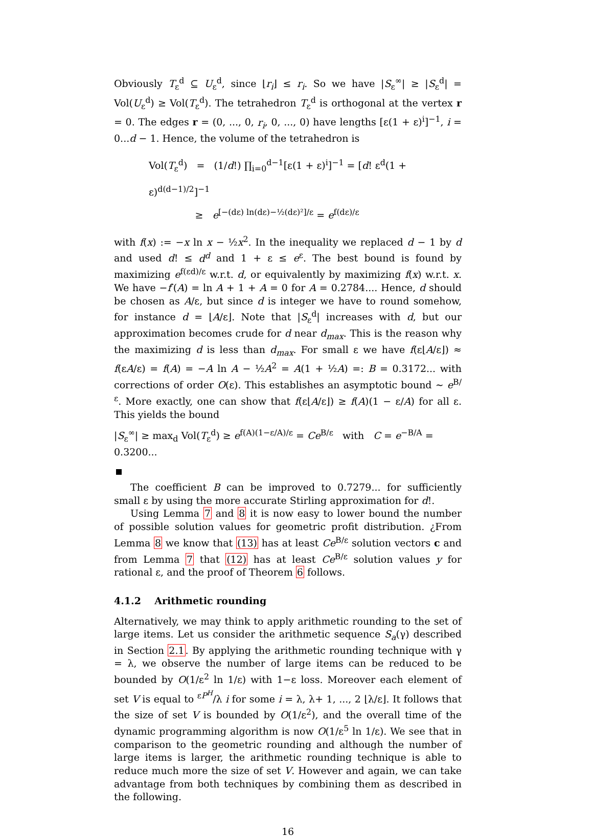Obviously T<sub>ε</sub><sup>d</sup> ⊆ U<sub>ε</sub><sup>d</sup>, since ⌊r<sub>i</sub>⌋ ≤ r<sub>i</sub>. So we have |S<sub>ε</sub><sup>∞</sup>| ≥ |S<sub>ε</sub><sup>d</sup>| = Vol(U<sub>ε</sub><sup>d</sup>) ≥ Vol(T<sub>ε</sub><sup>d</sup>). The tetrahedron T<sub>ε</sub><sup>d</sup> is orthogonal at the vertex r = 0. The edges r = (0, ..., 0, r<sub>i</sub>, 0, ..., 0) have lengths [ε(1 + ε)<sup>i</sup>]<sup>−1</sup>, i = 0...d − 1. Hence, the volume of the tetrahedron is
Vol(T<sub>ε</sub><sup>d</sup>) = (1/d!) ∏<sub>i=0</sub><sup>d−1</sup>[ε(1 + ε)<sup>i</sup>]<sup>−1</sup> = [d! ε<sup>d</sup>(1 + ε)<sup>d(d−1)/2</sup>]<sup>−1</sup>
≥ e<sup>[−(dε) ln(dε)−½(dε)²]/ε</sup> = e<sup>f(dε)/ε</sup>
with f(x) := −x ln x − ½x<sup>2</sup>. In the inequality we replaced d − 1 by d and used d! ≤ d<sup>d</sup> and 1 + ε ≤ e<sup>ε</sup>. The best bound is found by maximizing e<sup>f(εd)/ε</sup> w.r.t. d, or equivalently by maximizing f(x) w.r.t. x. We have −f′(A) = ln A + 1 + A = 0 for A = 0.2784.... Hence, d should be chosen as A/ε, but since d is integer we have to round somehow, for instance d = ⌊A/ε⌋. Note that |S<sub>ε</sub><sup>d</sup>| increases with d, but our approximation becomes crude for d near d<sub>max</sub>. This is the reason why the maximizing d is less than d<sub>max</sub>. For small ε we have f(ε⌊A/ε⌋) ≈ f(εA/ε) = f(A) = −A ln A − ½A<sup>2</sup> = A(1 + ½A) =: B = 0.3172... with corrections of order O(ε). This establishes an asymptotic bound ∼ e<sup>B/ε</sup>. More exactly, one can show that f(ε⌊A/ε⌋) ≥ f(A)(1 − ε/A) for all ε. This yields the bound
|S<sub>ε</sub><sup>∞</sup>| ≥ max<sub>d</sub> Vol(T<sub>ε</sub><sup>d</sup>) ≥ e<sup>f(A)(1−ε/A)/ε</sup> = Ce<sup>B/ε</sup> with C = e<sup>−B/A</sup> = 0.3200...
The coefficient B can be improved to 0.7279... for sufficiently small ε by using the more accurate Stirling approximation for d!.
Using Lemma 7 and 8 it is now easy to lower bound the number of possible solution values for geometric profit distribution. ¿From Lemma 8 we know that (13) has at least Ce<sup>B/ε</sup> solution vectors c and from Lemma 7 that (12) has at least Ce<sup>B/ε</sup> solution values y for rational ε, and the proof of Theorem 6 follows.
4.1.2 Arithmetic rounding
Alternatively, we may think to apply arithmetic rounding to the set of large items. Let us consider the arithmetic sequence S<sub>a</sub>(γ) described in Section 2.1. By applying the arithmetic rounding technique with γ = λ, we observe the number of large items can be reduced to be bounded by O(1/ε<sup>2</sup> ln 1/ε) with 1−ε loss. Moreover each element of set V is equal to <sup>εP<sup>H</sup></sup>/λ i for some i = λ, λ+ 1, ..., 2 ⌊λ/ε⌋. It follows that the size of set V is bounded by O(1/ε<sup>2</sup>), and the overall time of the dynamic programming algorithm is now O(1/ε<sup>5</sup> ln 1/ε). We see that in comparison to the geometric rounding and although the number of large items is larger, the arithmetic rounding technique is able to reduce much more the size of set V. However and again, we can take advantage from both techniques by combining them as described in the following.
16